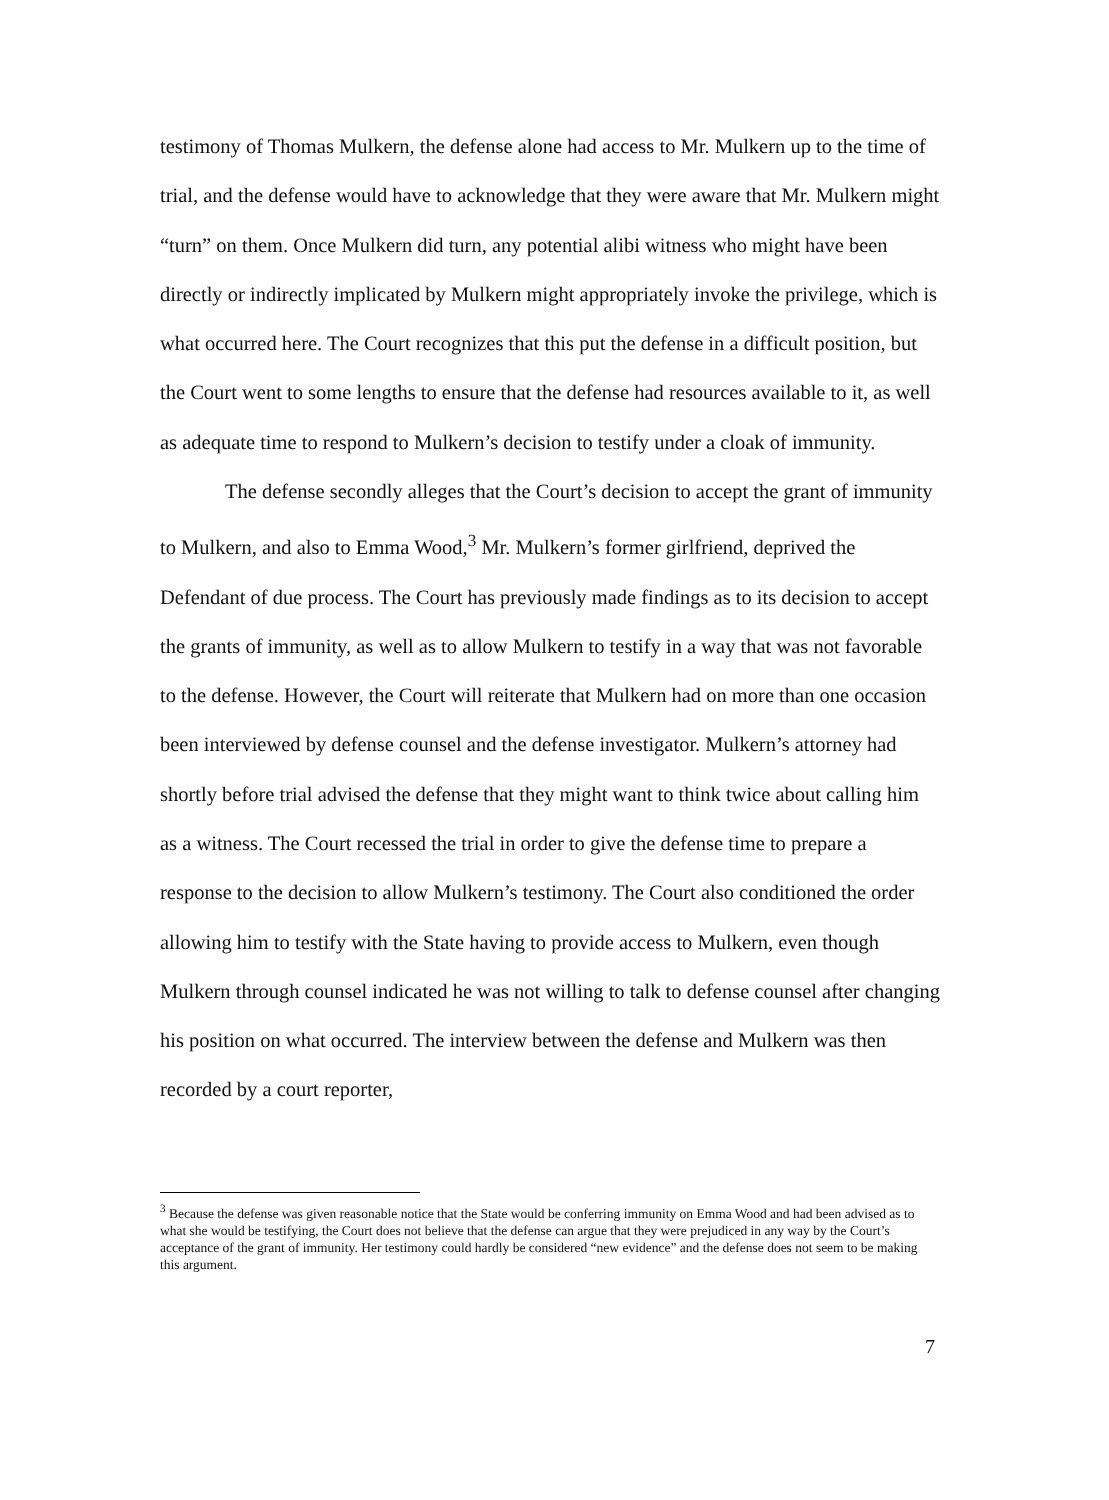testimony of Thomas Mulkern, the defense alone had access to Mr. Mulkern up to the time of trial, and the defense would have to acknowledge that they were aware that Mr. Mulkern might “turn” on them. Once Mulkern did turn, any potential alibi witness who might have been directly or indirectly implicated by Mulkern might appropriately invoke the privilege, which is what occurred here. The Court recognizes that this put the defense in a difficult position, but the Court went to some lengths to ensure that the defense had resources available to it, as well as adequate time to respond to Mulkern’s decision to testify under a cloak of immunity.
The defense secondly alleges that the Court’s decision to accept the grant of immunity to Mulkern, and also to Emma Wood,<sup>3</sup> Mr. Mulkern’s former girlfriend, deprived the Defendant of due process. The Court has previously made findings as to its decision to accept the grants of immunity, as well as to allow Mulkern to testify in a way that was not favorable to the defense. However, the Court will reiterate that Mulkern had on more than one occasion been interviewed by defense counsel and the defense investigator. Mulkern’s attorney had shortly before trial advised the defense that they might want to think twice about calling him as a witness. The Court recessed the trial in order to give the defense time to prepare a response to the decision to allow Mulkern’s testimony. The Court also conditioned the order allowing him to testify with the State having to provide access to Mulkern, even though Mulkern through counsel indicated he was not willing to talk to defense counsel after changing his position on what occurred. The interview between the defense and Mulkern was then recorded by a court reporter,
<sup>3</sup> Because the defense was given reasonable notice that the State would be conferring immunity on Emma Wood and had been advised as to what she would be testifying, the Court does not believe that the defense can argue that they were prejudiced in any way by the Court’s acceptance of the grant of immunity. Her testimony could hardly be considered “new evidence” and the defense does not seem to be making this argument.
7